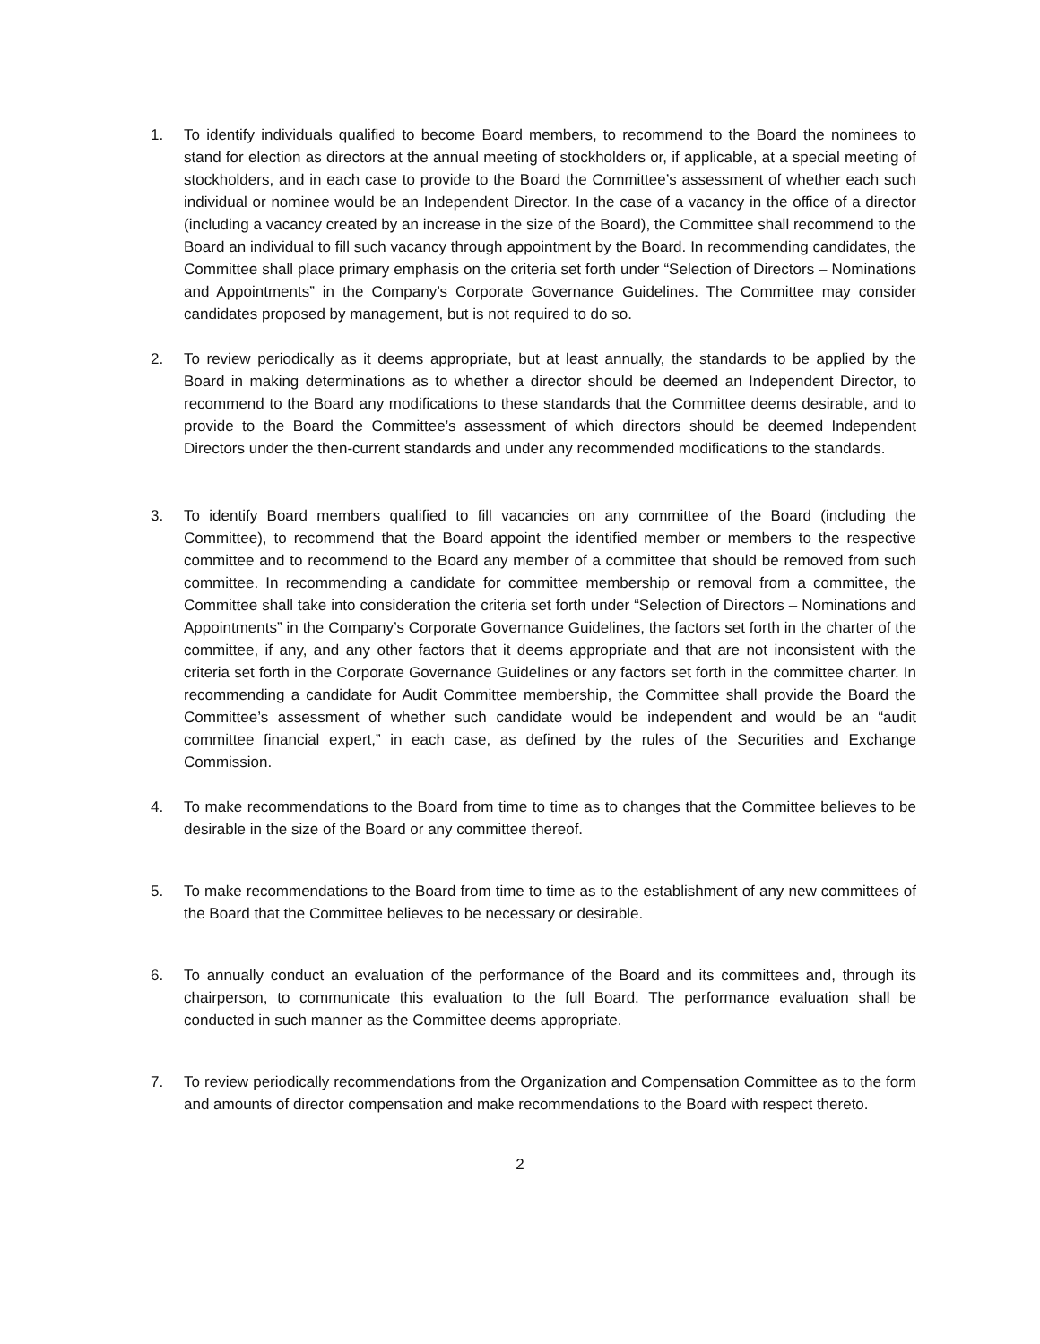1. To identify individuals qualified to become Board members, to recommend to the Board the nominees to stand for election as directors at the annual meeting of stockholders or, if applicable, at a special meeting of stockholders, and in each case to provide to the Board the Committee’s assessment of whether each such individual or nominee would be an Independent Director. In the case of a vacancy in the office of a director (including a vacancy created by an increase in the size of the Board), the Committee shall recommend to the Board an individual to fill such vacancy through appointment by the Board. In recommending candidates, the Committee shall place primary emphasis on the criteria set forth under “Selection of Directors – Nominations and Appointments” in the Company’s Corporate Governance Guidelines. The Committee may consider candidates proposed by management, but is not required to do so.
2. To review periodically as it deems appropriate, but at least annually, the standards to be applied by the Board in making determinations as to whether a director should be deemed an Independent Director, to recommend to the Board any modifications to these standards that the Committee deems desirable, and to provide to the Board the Committee’s assessment of which directors should be deemed Independent Directors under the then-current standards and under any recommended modifications to the standards.
3. To identify Board members qualified to fill vacancies on any committee of the Board (including the Committee), to recommend that the Board appoint the identified member or members to the respective committee and to recommend to the Board any member of a committee that should be removed from such committee. In recommending a candidate for committee membership or removal from a committee, the Committee shall take into consideration the criteria set forth under “Selection of Directors – Nominations and Appointments” in the Company’s Corporate Governance Guidelines, the factors set forth in the charter of the committee, if any, and any other factors that it deems appropriate and that are not inconsistent with the criteria set forth in the Corporate Governance Guidelines or any factors set forth in the committee charter. In recommending a candidate for Audit Committee membership, the Committee shall provide the Board the Committee’s assessment of whether such candidate would be independent and would be an “audit committee financial expert,” in each case, as defined by the rules of the Securities and Exchange Commission.
4. To make recommendations to the Board from time to time as to changes that the Committee believes to be desirable in the size of the Board or any committee thereof.
5. To make recommendations to the Board from time to time as to the establishment of any new committees of the Board that the Committee believes to be necessary or desirable.
6. To annually conduct an evaluation of the performance of the Board and its committees and, through its chairperson, to communicate this evaluation to the full Board. The performance evaluation shall be conducted in such manner as the Committee deems appropriate.
7. To review periodically recommendations from the Organization and Compensation Committee as to the form and amounts of director compensation and make recommendations to the Board with respect thereto.
2